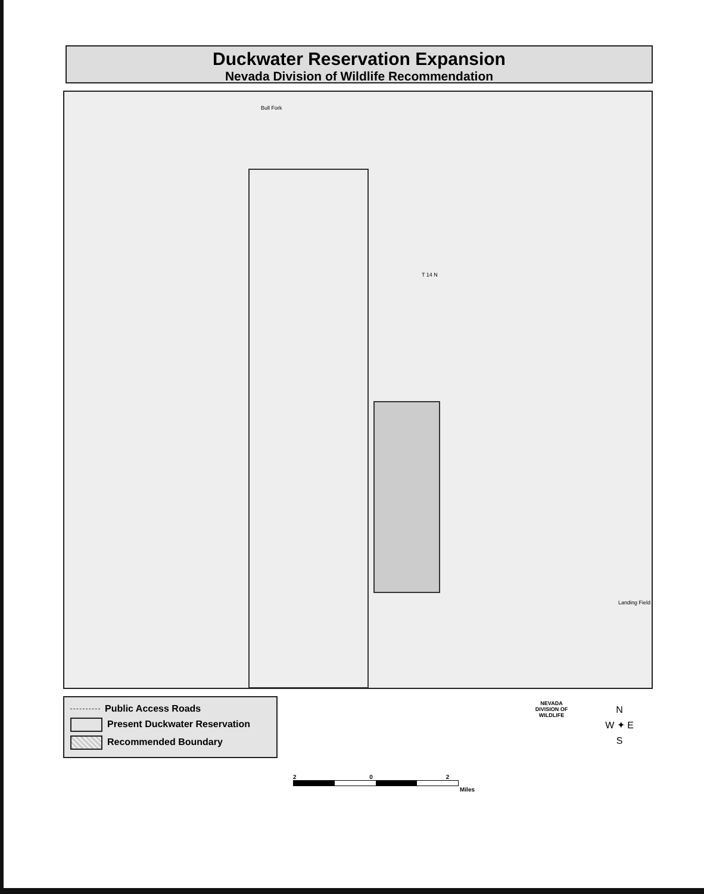Duckwater Reservation Expansion
Nevada Division of Wildlife Recommendation
Bull Fork
T 14 N
Landing Field
Public Access Roads
Present Duckwater Reservation
Recommended Boundary
2 0 2
Miles
NEVADA
DIVISION OF
WILDLIFE
N
W ✦ E
S